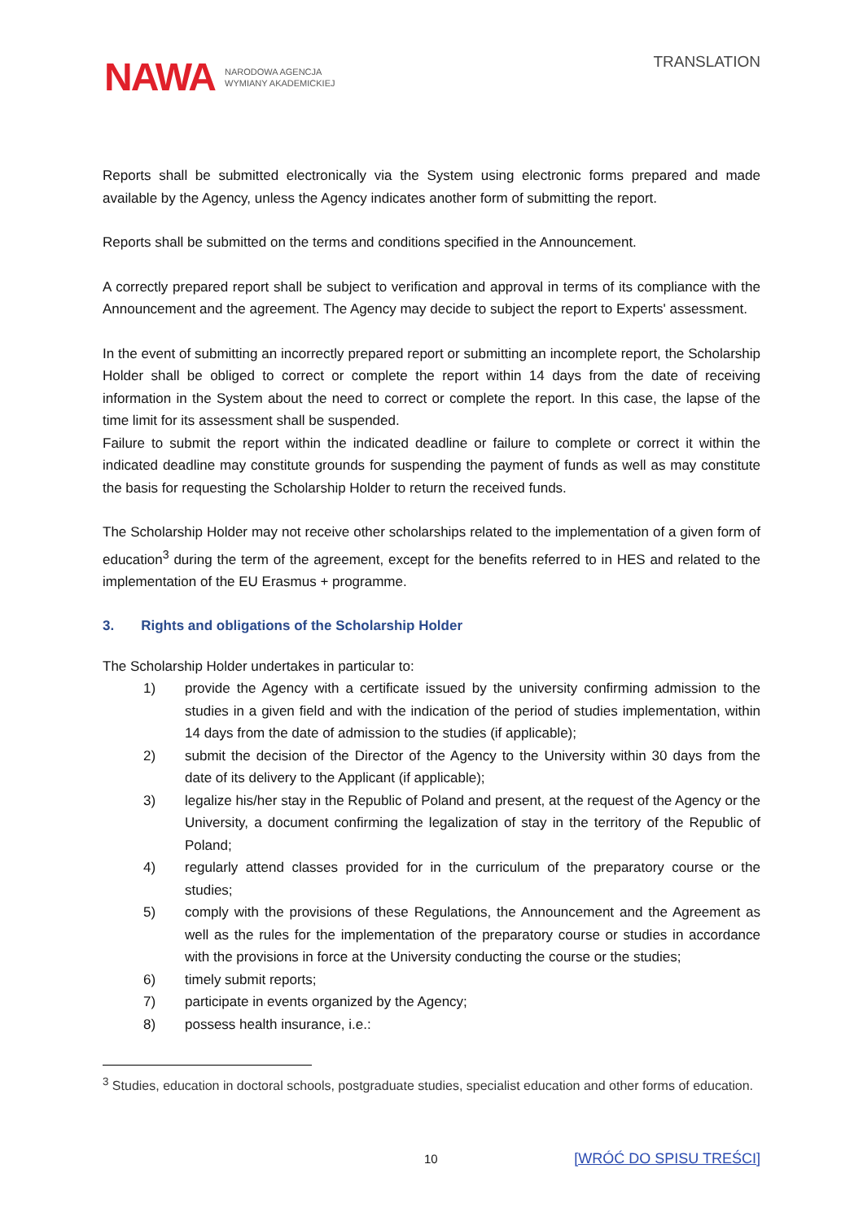NAWA NARODOWA AGENCJA
WYMIANY AKADEMICKIEJ
TRANSLATION
Reports shall be submitted electronically via the System using electronic forms prepared and made available by the Agency, unless the Agency indicates another form of submitting the report.
Reports shall be submitted on the terms and conditions specified in the Announcement.
A correctly prepared report shall be subject to verification and approval in terms of its compliance with the Announcement and the agreement. The Agency may decide to subject the report to Experts' assessment.
In the event of submitting an incorrectly prepared report or submitting an incomplete report, the Scholarship Holder shall be obliged to correct or complete the report within 14 days from the date of receiving information in the System about the need to correct or complete the report. In this case, the lapse of the time limit for its assessment shall be suspended.
Failure to submit the report within the indicated deadline or failure to complete or correct it within the indicated deadline may constitute grounds for suspending the payment of funds as well as may constitute the basis for requesting the Scholarship Holder to return the received funds.
The Scholarship Holder may not receive other scholarships related to the implementation of a given form of education<sup>3</sup> during the term of the agreement, except for the benefits referred to in HES and related to the implementation of the EU Erasmus + programme.
3. Rights and obligations of the Scholarship Holder
The Scholarship Holder undertakes in particular to:
1) provide the Agency with a certificate issued by the university confirming admission to the studies in a given field and with the indication of the period of studies implementation, within 14 days from the date of admission to the studies (if applicable);
2) submit the decision of the Director of the Agency to the University within 30 days from the date of its delivery to the Applicant (if applicable);
3) legalize his/her stay in the Republic of Poland and present, at the request of the Agency or the University, a document confirming the legalization of stay in the territory of the Republic of Poland;
4) regularly attend classes provided for in the curriculum of the preparatory course or the studies;
5) comply with the provisions of these Regulations, the Announcement and the Agreement as well as the rules for the implementation of the preparatory course or studies in accordance with the provisions in force at the University conducting the course or the studies;
6) timely submit reports;
7) participate in events organized by the Agency;
8) possess health insurance, i.e.:
<sup>3</sup> Studies, education in doctoral schools, postgraduate studies, specialist education and other forms of education.
10 [WRÓĆ DO SPISU TREŚCI]